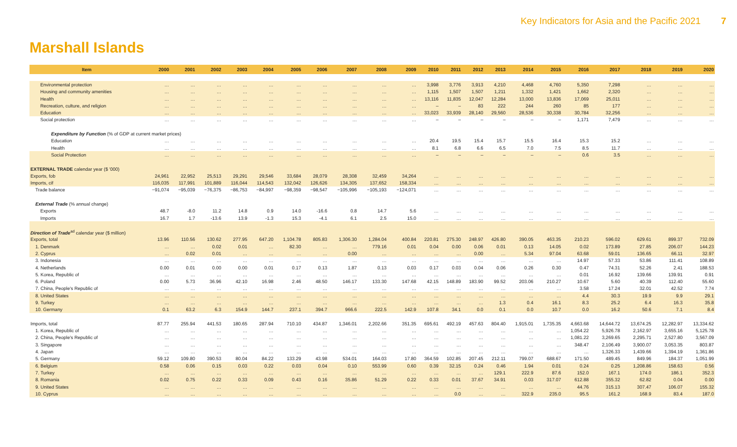Key Indicators for Asia and the Pacific 2021 7
Marshall Islands
| Item | 2000 | 2001 | 2002 | 2003 | 2004 | 2005 | 2006 | 2007 | 2008 | 2009 | 2010 | 2011 | 2012 | 2013 | 2014 | 2015 | 2016 | 2017 | 2018 | 2019 | 2020 |
| --- | --- | --- | --- | --- | --- | --- | --- | --- | --- | --- | --- | --- | --- | --- | --- | --- | --- | --- | --- | --- | --- |
| Environmental protection | … | … | … | … | … | … | … | … | … | … | 3,998 | 3,776 | 3,913 | 4,210 | 4,468 | 4,760 | 5,350 | 7,298 | … | … | … |
| Housing and community amenities | … | … | … | … | … | … | … | … | … | … | 1,115 | 1,507 | 1,507 | 1,211 | 1,332 | 1,421 | 1,662 | 2,320 | … | … | … |
| Health | … | … | … | … | … | … | … | … | … | … | 13,116 | 11,835 | 12,047 | 12,284 | 13,000 | 13,836 | 17,069 | 25,011 | … | … | … |
| Recreation, culture, and religion | … | … | … | … | … | … | … | … | … | … | – | – | 83 | 222 | 244 | 260 | 85 | 177 | … | … | … |
| Education | … | … | … | … | … | … | … | … | … | … | 33,023 | 33,939 | 28,140 | 29,560 | 28,536 | 30,338 | 30,784 | 32,256 | … | … | … |
| Social protection | … | … | … | … | … | … | … | … | … | … | – | – | – | – | – | – | 1,171 | 7,479 | … | … | … |
| Expenditure by Function (% of GDP at current market prices) | | | | | | | | | | | | | | | | | | | | | |
| Education | … | … | … | … | … | … | … | … | … | … | 20.4 | 19.5 | 15.4 | 15.7 | 15.5 | 16.4 | 15.3 | 15.2 | … | … | … |
| Health | … | … | … | … | … | … | … | … | … | … | 8.1 | 6.8 | 6.6 | 6.5 | 7.0 | 7.5 | 8.5 | 11.7 | … | … | … |
| Social Protection | … | … | … | … | … | … | … | … | … | … | – | – | – | – | – | – | 0.6 | 3.5 | … | … | … |
| EXTERNAL TRADE calendar year ($ '000) | | | | | | | | | | | | | | | | | | | | | |
| Exports, fob | 24,961 | 22,952 | 25,513 | 29,291 | 29,546 | 33,684 | 28,079 | 28,308 | 32,459 | 34,264 | … | … | … | … | … | … | … | … | … | … | … |
| Imports, cif | 116,035 | 117,991 | 101,889 | 116,044 | 114,543 | 132,042 | 126,626 | 134,305 | 137,652 | 158,334 | … | … | … | … | … | … | … | … | … | … | … |
| Trade balance | −91,074 | −95,039 | −76,375 | −86,753 | −84,997 | −98,359 | −98,547 | −105,996 | −105,193 | −124,071 | … | … | … | … | … | … | … | … | … | … | … |
| External Trade (% annual change) | | | | | | | | | | | | | | | | | | | | | |
| Exports | 48.7 | -8.0 | 11.2 | 14.8 | 0.9 | 14.0 | -16.6 | 0.8 | 14.7 | 5.6 | … | … | … | … | … | … | … | … | … | … | … |
| Imports | 16.7 | 1.7 | -13.6 | 13.9 | -1.3 | 15.3 | -4.1 | 6.1 | 2.5 | 15.0 | … | … | … | … | … | … | … | … | … | … | … |
| Direction of Trade<sup>ad</sup> calendar year ($ million) | | | | | | | | | | | | | | | | | | | | | |
| Exports, total | 13.96 | 110.56 | 130.62 | 277.95 | 647.20 | 1,104.78 | 805.83 | 1,306.30 | 1,284.04 | 400.84 | 220.81 | 275.30 | 248.97 | 426.80 | 390.05 | 463.35 | 210.23 | 596.02 | 629.61 | 899.37 | 732.09 |
| 1. Denmark | … | … | 0.02 | 0.01 | … | 82.30 | … | … | 779.16 | 0.01 | 0.04 | 0.00 | 0.06 | 0.01 | 0.13 | 14.05 | 0.02 | 173.89 | 27.85 | 206.07 | 144.23 |
| 2. Cyprus | … | 0.02 | 0.01 | … | … | … | … | 0.00 | … | … | … | … | 0.00 | … | 5.34 | 97.04 | 63.68 | 59.01 | 136.65 | 66.11 | 32.97 |
| 3. Indonesia | … | … | … | … | … | … | … | … | … | … | … | … | … | … | … | … | 14.97 | 57.33 | 53.86 | 111.41 | 108.89 |
| 4. Netherlands | 0.00 | 0.01 | 0.00 | 0.00 | 0.01 | 0.17 | 0.13 | 1.87 | 0.13 | 0.03 | 0.17 | 0.03 | 0.04 | 0.06 | 0.26 | 0.30 | 0.47 | 74.31 | 52.26 | 2.41 | 188.53 |
| 5. Korea, Republic of | … | … | … | … | … | … | … | … | … | … | … | … | … | … | … | … | 0.01 | 16.92 | 139.66 | 139.91 | 0.91 |
| 6. Poland | 0.00 | 5.73 | 36.96 | 42.10 | 16.98 | 2.46 | 48.50 | 146.17 | 133.30 | 147.68 | 42.15 | 148.89 | 183.90 | 99.52 | 203.06 | 210.27 | 10.67 | 5.60 | 40.39 | 112.40 | 55.60 |
| 7. China, People's Republic of | … | … | … | … | … | … | … | … | … | … | … | … | … | … | … | … | 3.58 | 17.24 | 32.01 | 42.52 | 7.74 |
| 8. United States | … | … | … | … | … | … | … | … | … | … | … | … | … | … | … | … | 4.4 | 30.3 | 19.9 | 9.9 | 29.1 |
| 9. Turkey | … | … | … | … | … | … | … | … | … | … | … | … | … | 1.3 | 0.4 | 16.1 | 8.3 | 25.2 | 6.4 | 16.3 | 35.8 |
| 10. Germany | 0.1 | 63.2 | 6.3 | 154.9 | 144.7 | 237.1 | 394.7 | 966.6 | 222.5 | 142.9 | 107.8 | 34.1 | 0.0 | 0.1 | 0.0 | 10.7 | 0.0 | 16.2 | 50.6 | 7.1 | 8.4 |
| Imports, total | 87.77 | 255.94 | 441.53 | 180.65 | 287.94 | 710.10 | 434.87 | 1,346.01 | 2,202.66 | 351.35 | 695.61 | 492.19 | 457.63 | 804.40 | 1,915.01 | 1,735.35 | 4,663.68 | 14,644.72 | 13,674.25 | 12,282.97 | 13,334.62 |
| 1. Korea, Republic of | … | … | … | … | … | … | … | … | … | … | … | … | … | … | … | … | 1,054.22 | 5,926.78 | 2,162.97 | 3,655.16 | 5,125.78 |
| 2. China, People's Republic of | … | … | … | … | … | … | … | … | … | … | … | … | … | … | … | … | 1,081.22 | 3,269.65 | 2,295.71 | 2,527.80 | 3,567.09 |
| 3. Singapore | … | … | … | … | … | … | … | … | … | … | … | … | … | … | … | … | 348.47 | 2,106.49 | 3,900.07 | 3,053.35 | 803.87 |
| 4. Japan | … | … | … | … | … | … | … | … | … | … | … | … | … | … | … | … | … | 1,326.33 | 1,439.66 | 1,394.19 | 1,361.86 |
| 5. Germany | 59.12 | 109.80 | 390.53 | 80.04 | 84.22 | 133.29 | 43.98 | 534.01 | 164.03 | 17.80 | 364.59 | 102.85 | 207.45 | 212.11 | 799.07 | 688.67 | 171.50 | 489.45 | 849.96 | 184.37 | 1,051.99 |
| 6. Belgium | 0.58 | 0.06 | 0.15 | 0.03 | 0.22 | 0.03 | 0.04 | 0.10 | 553.99 | 0.60 | 0.39 | 32.15 | 0.24 | 0.46 | 1.94 | 0.01 | 0.24 | 0.25 | 1,208.86 | 158.63 | 0.56 |
| 7. Turkey | … | … | … | … | … | … | … | … | … | … | … | … | … | 129.1 | 222.9 | 87.6 | 152.0 | 167.1 | 174.0 | 186.1 | 352.3 |
| 8. Romania | 0.02 | 0.75 | 0.22 | 0.33 | 0.09 | 0.43 | 0.16 | 35.86 | 51.29 | 0.22 | 0.33 | 0.01 | 37.67 | 34.91 | 0.03 | 317.07 | 612.88 | 355.32 | 62.82 | 0.04 | 0.00 |
| 9. United States | … | … | … | … | … | … | … | … | … | … | … | … | … | … | … | … | 44.76 | 315.13 | 307.47 | 106.07 | 155.32 |
| 10. Cyprus | … | … | … | … | … | … | … | … | … | … | … | 0.0 | … | … | 322.9 | 235.0 | 95.5 | 161.2 | 168.9 | 83.4 | 187.0 |